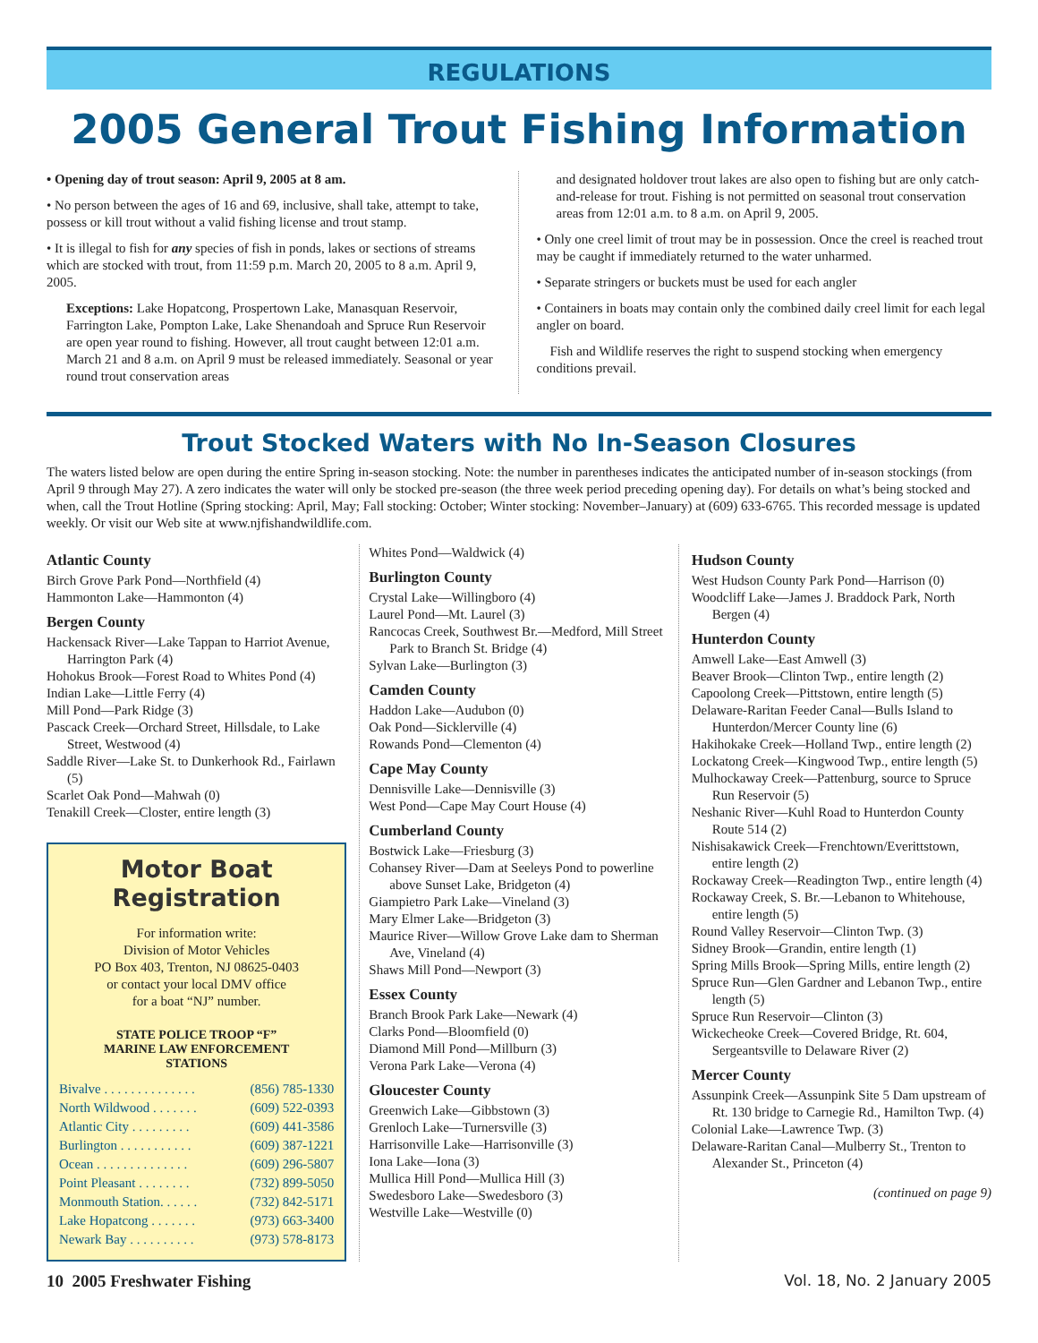REGULATIONS
2005 General Trout Fishing Information
• Opening day of trout season: April 9, 2005 at 8 am.
• No person between the ages of 16 and 69, inclusive, shall take, attempt to take, possess or kill trout without a valid fishing license and trout stamp.
• It is illegal to fish for any species of fish in ponds, lakes or sections of streams which are stocked with trout, from 11:59 p.m. March 20, 2005 to 8 a.m. April 9, 2005.
Exceptions: Lake Hopatcong, Prospertown Lake, Manasquan Reservoir, Farrington Lake, Pompton Lake, Lake Shenandoah and Spruce Run Reservoir are open year round to fishing. However, all trout caught between 12:01 a.m. March 21 and 8 a.m. on April 9 must be released immediately. Seasonal or year round trout conservation areas
and designated holdover trout lakes are also open to fishing but are only catch-and-release for trout. Fishing is not permitted on seasonal trout conservation areas from 12:01 a.m. to 8 a.m. on April 9, 2005.
• Only one creel limit of trout may be in possession. Once the creel is reached trout may be caught if immediately returned to the water unharmed.
• Separate stringers or buckets must be used for each angler
• Containers in boats may contain only the combined daily creel limit for each legal angler on board.
Fish and Wildlife reserves the right to suspend stocking when emergency conditions prevail.
Trout Stocked Waters with No In-Season Closures
The waters listed below are open during the entire Spring in-season stocking. Note: the number in parentheses indicates the anticipated number of in-season stockings (from April 9 through May 27). A zero indicates the water will only be stocked pre-season (the three week period preceding opening day). For details on what’s being stocked and when, call the Trout Hotline (Spring stocking: April, May; Fall stocking: October; Winter stocking: November–January) at (609) 633-6765. This recorded message is updated weekly. Or visit our Web site at www.njfishandwildlife.com.
Atlantic County
Birch Grove Park Pond—Northfield (4)
Hammonton Lake—Hammonton (4)
Bergen County
Hackensack River—Lake Tappan to Harriot Avenue, Harrington Park (4)
Hohokus Brook—Forest Road to Whites Pond (4)
Indian Lake—Little Ferry (4)
Mill Pond—Park Ridge (3)
Pascack Creek—Orchard Street, Hillsdale, to Lake Street, Westwood (4)
Saddle River—Lake St. to Dunkerhook Rd., Fairlawn (5)
Scarlet Oak Pond—Mahwah (0)
Tenakill Creek—Closter, entire length (3)
Motor Boat Registration
For information write:
Division of Motor Vehicles
PO Box 403, Trenton, NJ 08625-0403
or contact your local DMV office
for a boat “NJ” number.
STATE POLICE TROOP “F”
MARINE LAW ENFORCEMENT
STATIONS
| Bivalve . . . . . . . . . . . . . . | (856) 785-1330 |
| North Wildwood . . . . . . . | (609) 522-0393 |
| Atlantic City . . . . . . . . . | (609) 441-3586 |
| Burlington . . . . . . . . . . . | (609) 387-1221 |
| Ocean . . . . . . . . . . . . . . | (609) 296-5807 |
| Point Pleasant . . . . . . . . | (732) 899-5050 |
| Monmouth Station. . . . . . | (732) 842-5171 |
| Lake Hopatcong . . . . . . . | (973) 663-3400 |
| Newark Bay . . . . . . . . . . | (973) 578-8173 |
Whites Pond—Waldwick (4)
Burlington County
Crystal Lake—Willingboro (4)
Laurel Pond—Mt. Laurel (3)
Rancocas Creek, Southwest Br.—Medford, Mill Street Park to Branch St. Bridge (4)
Sylvan Lake—Burlington (3)
Camden County
Haddon Lake—Audubon (0)
Oak Pond—Sicklerville (4)
Rowands Pond—Clementon (4)
Cape May County
Dennisville Lake—Dennisville (3)
West Pond—Cape May Court House (4)
Cumberland County
Bostwick Lake—Friesburg (3)
Cohansey River—Dam at Seeleys Pond to powerline above Sunset Lake, Bridgeton (4)
Giampietro Park Lake—Vineland (3)
Mary Elmer Lake—Bridgeton (3)
Maurice River—Willow Grove Lake dam to Sherman Ave, Vineland (4)
Shaws Mill Pond—Newport (3)
Essex County
Branch Brook Park Lake—Newark (4)
Clarks Pond—Bloomfield (0)
Diamond Mill Pond—Millburn (3)
Verona Park Lake—Verona (4)
Gloucester County
Greenwich Lake—Gibbstown (3)
Grenloch Lake—Turnersville (3)
Harrisonville Lake—Harrisonville (3)
Iona Lake—Iona (3)
Mullica Hill Pond—Mullica Hill (3)
Swedesboro Lake—Swedesboro (3)
Westville Lake—Westville (0)
Hudson County
West Hudson County Park Pond—Harrison (0)
Woodcliff Lake—James J. Braddock Park, North Bergen (4)
Hunterdon County
Amwell Lake—East Amwell (3)
Beaver Brook—Clinton Twp., entire length (2)
Capoolong Creek—Pittstown, entire length (5)
Delaware-Raritan Feeder Canal—Bulls Island to Hunterdon/Mercer County line (6)
Hakihokake Creek—Holland Twp., entire length (2)
Lockatong Creek—Kingwood Twp., entire length (5)
Mulhockaway Creek—Pattenburg, source to Spruce Run Reservoir (5)
Neshanic River—Kuhl Road to Hunterdon County Route 514 (2)
Nishisakawick Creek—Frenchtown/Everittstown, entire length (2)
Rockaway Creek—Readington Twp., entire length (4)
Rockaway Creek, S. Br.—Lebanon to Whitehouse, entire length (5)
Round Valley Reservoir—Clinton Twp. (3)
Sidney Brook—Grandin, entire length (1)
Spring Mills Brook—Spring Mills, entire length (2)
Spruce Run—Glen Gardner and Lebanon Twp., entire length (5)
Spruce Run Reservoir—Clinton (3)
Wickecheoke Creek—Covered Bridge, Rt. 604, Sergeantsville to Delaware River (2)
Mercer County
Assunpink Creek—Assunpink Site 5 Dam upstream of Rt. 130 bridge to Carnegie Rd., Hamilton Twp. (4)
Colonial Lake—Lawrence Twp. (3)
Delaware-Raritan Canal—Mulberry St., Trenton to Alexander St., Princeton (4)
(continued on page 9)
10 2005 Freshwater Fishing Vol. 18, No. 2 January 2005